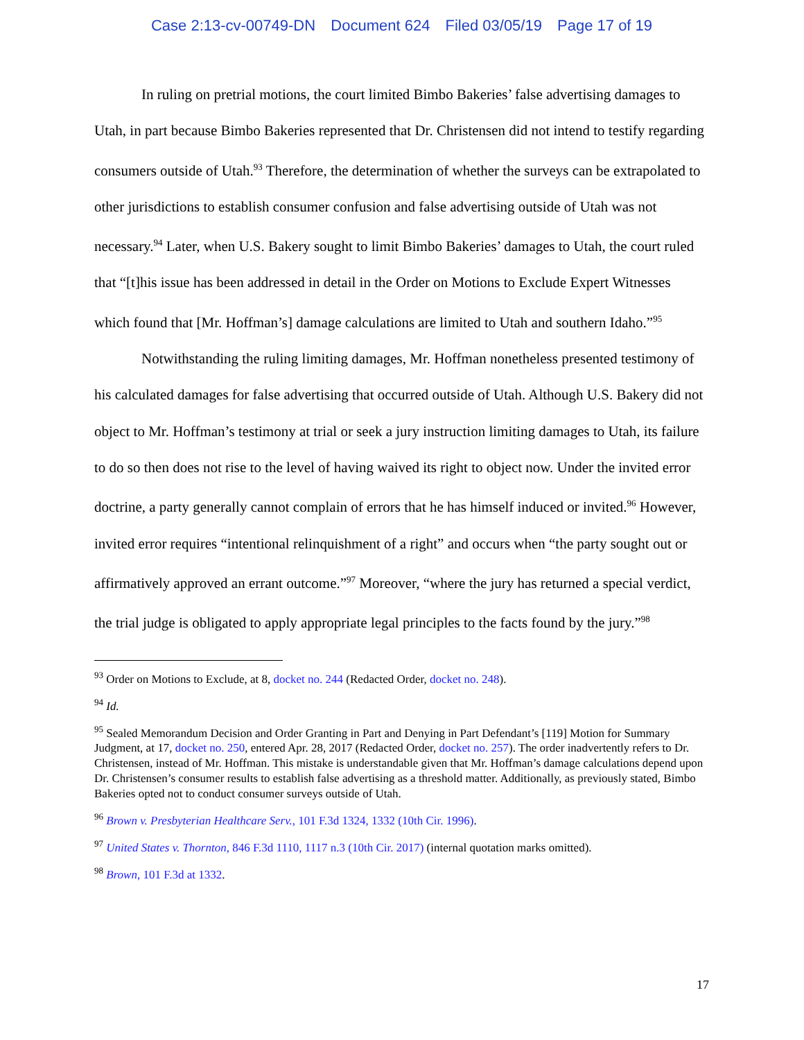Case 2:13-cv-00749-DN Document 624 Filed 03/05/19 Page 17 of 19
In ruling on pretrial motions, the court limited Bimbo Bakeries’ false advertising damages to Utah, in part because Bimbo Bakeries represented that Dr. Christensen did not intend to testify regarding consumers outside of Utah.<sup>93</sup> Therefore, the determination of whether the surveys can be extrapolated to other jurisdictions to establish consumer confusion and false advertising outside of Utah was not necessary.<sup>94</sup> Later, when U.S. Bakery sought to limit Bimbo Bakeries’ damages to Utah, the court ruled that “[t]his issue has been addressed in detail in the Order on Motions to Exclude Expert Witnesses which found that [Mr. Hoffman’s] damage calculations are limited to Utah and southern Idaho.”<sup>95</sup>
Notwithstanding the ruling limiting damages, Mr. Hoffman nonetheless presented testimony of his calculated damages for false advertising that occurred outside of Utah. Although U.S. Bakery did not object to Mr. Hoffman’s testimony at trial or seek a jury instruction limiting damages to Utah, its failure to do so then does not rise to the level of having waived its right to object now. Under the invited error doctrine, a party generally cannot complain of errors that he has himself induced or invited.<sup>96</sup> However, invited error requires “intentional relinquishment of a right” and occurs when “the party sought out or affirmatively approved an errant outcome.”<sup>97</sup> Moreover, “where the jury has returned a special verdict, the trial judge is obligated to apply appropriate legal principles to the facts found by the jury.”<sup>98</sup>
<sup>93</sup> Order on Motions to Exclude, at 8, docket no. 244 (Redacted Order, docket no. 248).
<sup>94</sup> Id.
<sup>95</sup> Sealed Memorandum Decision and Order Granting in Part and Denying in Part Defendant’s [119] Motion for Summary Judgment, at 17, docket no. 250, entered Apr. 28, 2017 (Redacted Order, docket no. 257). The order inadvertently refers to Dr. Christensen, instead of Mr. Hoffman. This mistake is understandable given that Mr. Hoffman’s damage calculations depend upon Dr. Christensen’s consumer results to establish false advertising as a threshold matter. Additionally, as previously stated, Bimbo Bakeries opted not to conduct consumer surveys outside of Utah.
<sup>96</sup> Brown v. Presbyterian Healthcare Serv., 101 F.3d 1324, 1332 (10th Cir. 1996).
<sup>97</sup> United States v. Thornton, 846 F.3d 1110, 1117 n.3 (10th Cir. 2017) (internal quotation marks omitted).
<sup>98</sup> Brown, 101 F.3d at 1332.
17